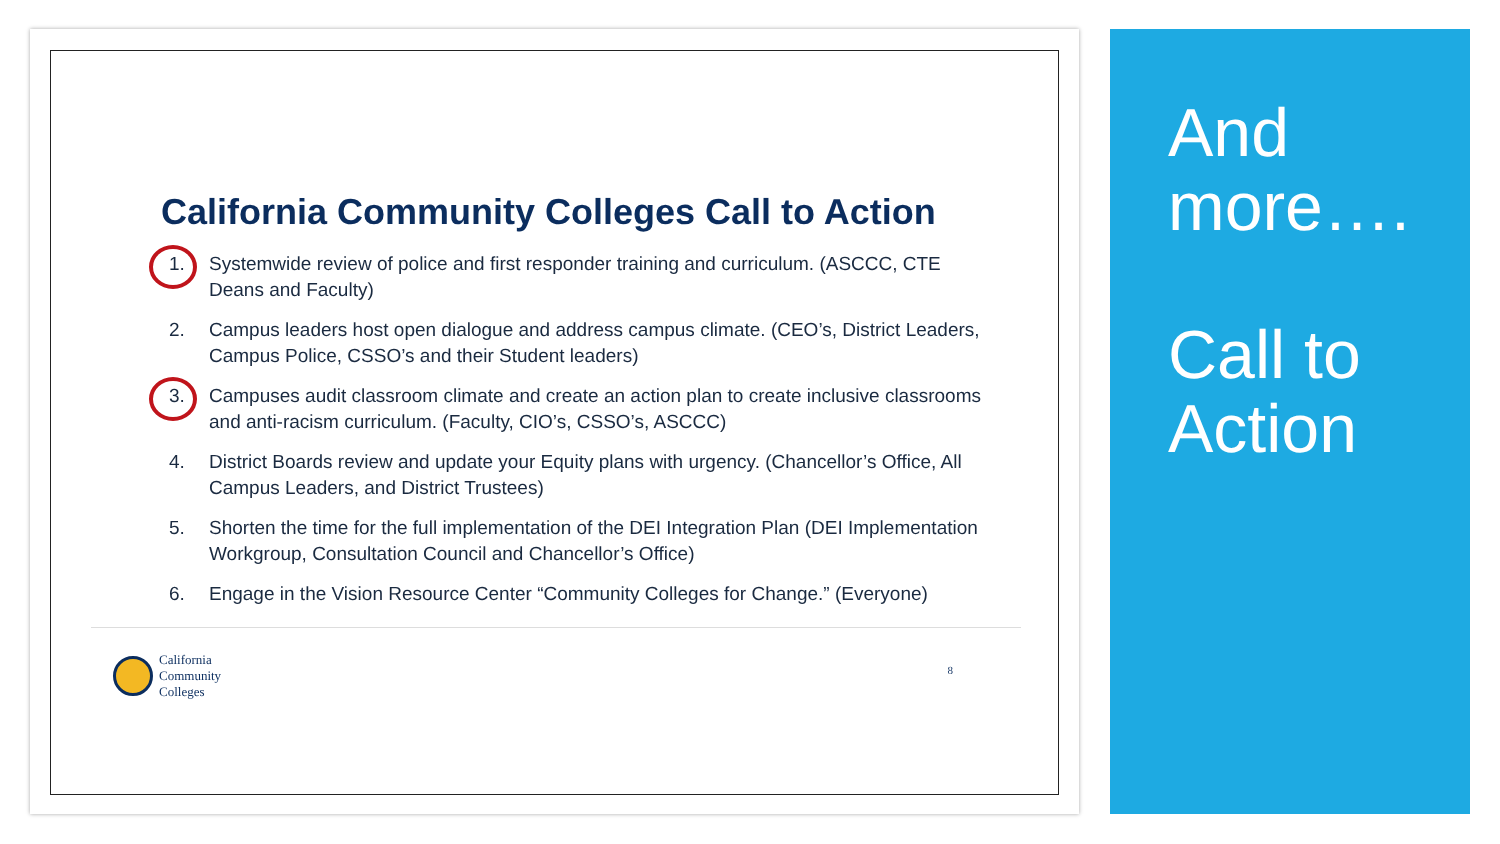California Community Colleges Call to Action
1. Systemwide review of police and first responder training and curriculum. (ASCCC, CTE Deans and Faculty)
2. Campus leaders host open dialogue and address campus climate. (CEO’s, District Leaders, Campus Police, CSSO’s and their Student leaders)
3. Campuses audit classroom climate and create an action plan to create inclusive classrooms and anti-racism curriculum. (Faculty, CIO’s, CSSO’s, ASCCC)
4. District Boards review and update your Equity plans with urgency. (Chancellor’s Office, All Campus Leaders, and District Trustees)
5. Shorten the time for the full implementation of the DEI Integration Plan (DEI Implementation Workgroup, Consultation Council and Chancellor’s Office)
6. Engage in the Vision Resource Center “Community Colleges for Change.” (Everyone)
California
Community
Colleges
8
And
more….
Call to
Action